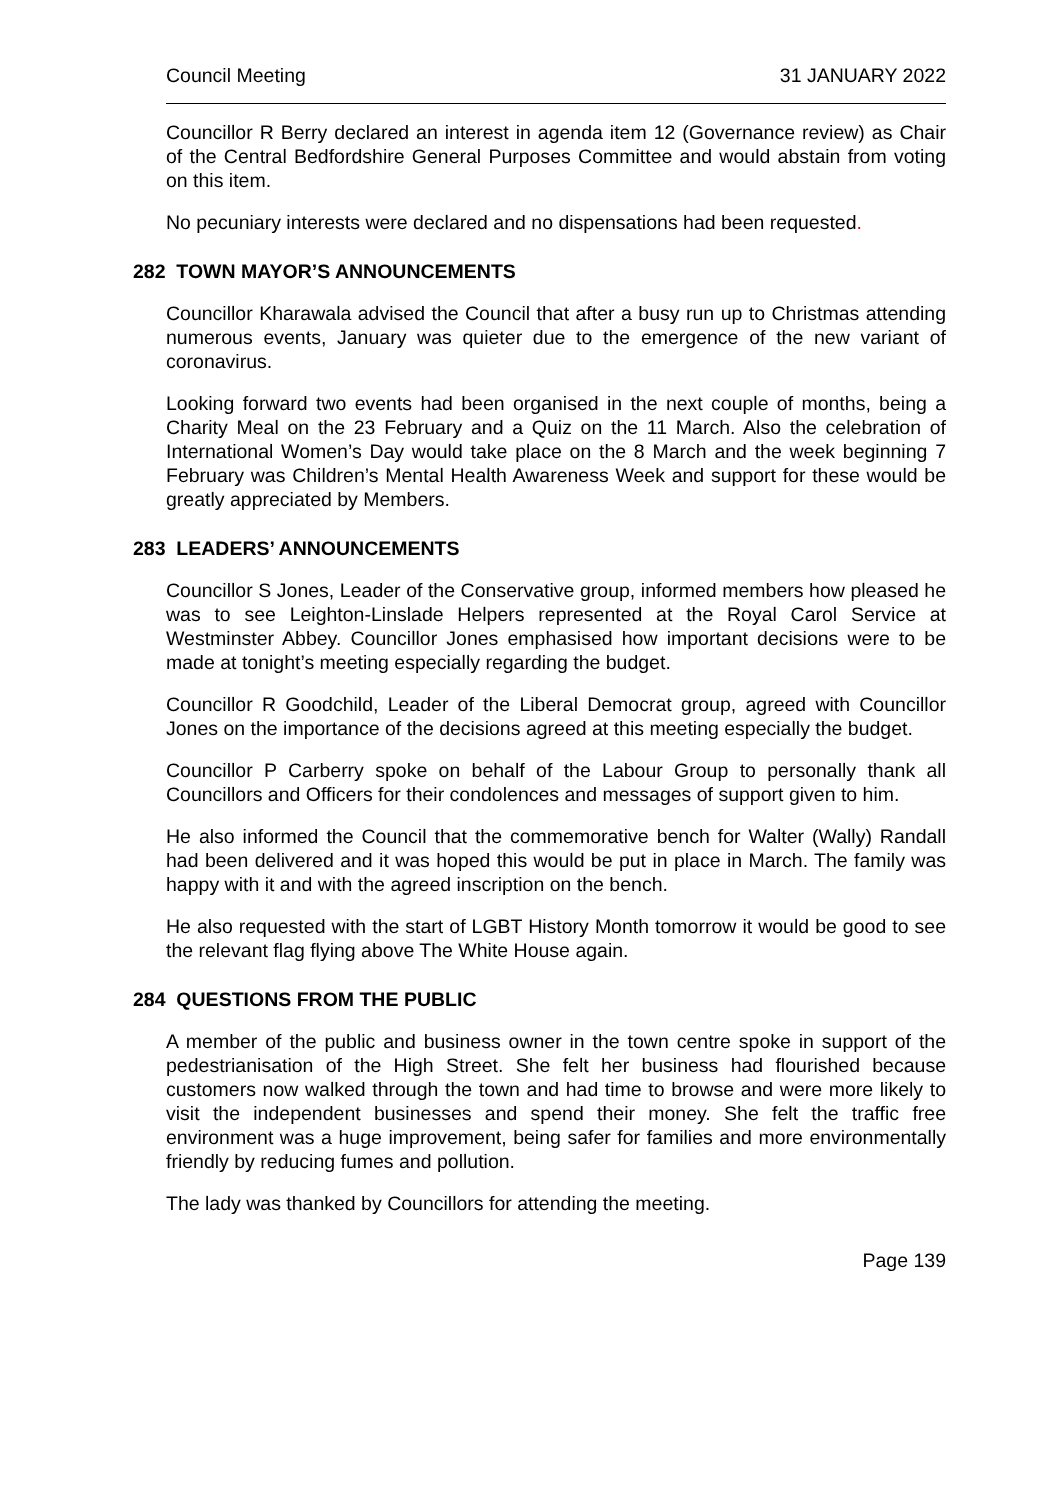Council Meeting 31 JANUARY 2022
Councillor R Berry declared an interest in agenda item 12 (Governance review) as Chair of the Central Bedfordshire General Purposes Committee and would abstain from voting on this item.
No pecuniary interests were declared and no dispensations had been requested.
282 TOWN MAYOR’S ANNOUNCEMENTS
Councillor Kharawala advised the Council that after a busy run up to Christmas attending numerous events, January was quieter due to the emergence of the new variant of coronavirus.
Looking forward two events had been organised in the next couple of months, being a Charity Meal on the 23 February and a Quiz on the 11 March. Also the celebration of International Women’s Day would take place on the 8 March and the week beginning 7 February was Children’s Mental Health Awareness Week and support for these would be greatly appreciated by Members.
283 LEADERS’ ANNOUNCEMENTS
Councillor S Jones, Leader of the Conservative group, informed members how pleased he was to see Leighton-Linslade Helpers represented at the Royal Carol Service at Westminster Abbey. Councillor Jones emphasised how important decisions were to be made at tonight’s meeting especially regarding the budget.
Councillor R Goodchild, Leader of the Liberal Democrat group, agreed with Councillor Jones on the importance of the decisions agreed at this meeting especially the budget.
Councillor P Carberry spoke on behalf of the Labour Group to personally thank all Councillors and Officers for their condolences and messages of support given to him.
He also informed the Council that the commemorative bench for Walter (Wally) Randall had been delivered and it was hoped this would be put in place in March. The family was happy with it and with the agreed inscription on the bench.
He also requested with the start of LGBT History Month tomorrow it would be good to see the relevant flag flying above The White House again.
284 QUESTIONS FROM THE PUBLIC
A member of the public and business owner in the town centre spoke in support of the pedestrianisation of the High Street. She felt her business had flourished because customers now walked through the town and had time to browse and were more likely to visit the independent businesses and spend their money. She felt the traffic free environment was a huge improvement, being safer for families and more environmentally friendly by reducing fumes and pollution.
The lady was thanked by Councillors for attending the meeting.
Page 139